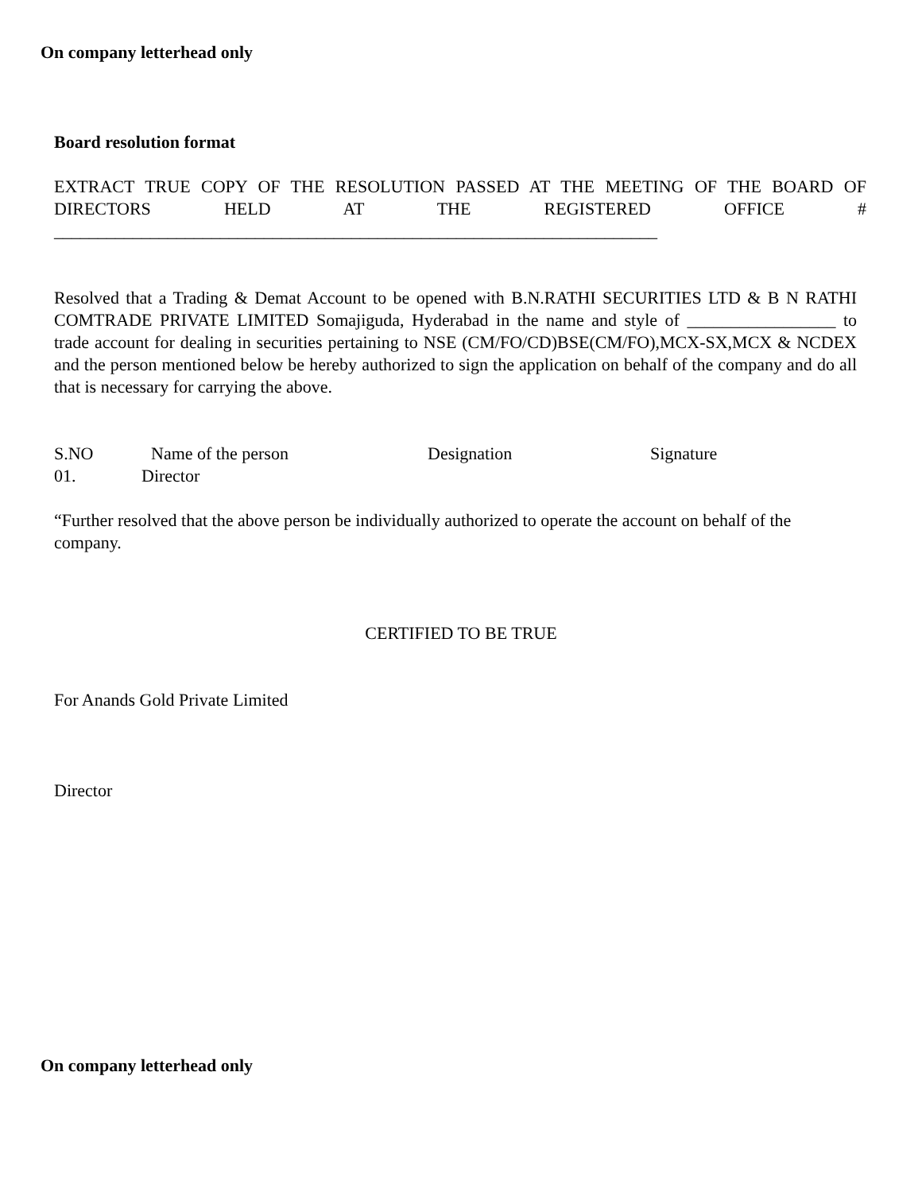On company letterhead only
Board resolution format
EXTRACT TRUE COPY OF THE RESOLUTION PASSED AT THE MEETING OF THE BOARD OF DIRECTORS HELD AT THE REGISTERED OFFICE #
_____________________________________________________________________
Resolved that a Trading & Demat Account to be opened with B.N.RATHI SECURITIES LTD & B N RATHI COMTRADE PRIVATE LIMITED Somajiguda, Hyderabad in the name and style of _________________ to trade account for dealing in securities pertaining to NSE (CM/FO/CD)BSE(CM/FO),MCX-SX,MCX & NCDEX and the person mentioned below be hereby authorized to sign the application on behalf of the company and do all that is necessary for carrying the above.
S.NO Name of the person Designation Signature
01. Director
“Further resolved that the above person be individually authorized to operate the account on behalf of the company.
CERTIFIED TO BE TRUE
For Anands Gold Private Limited
Director
On company letterhead only